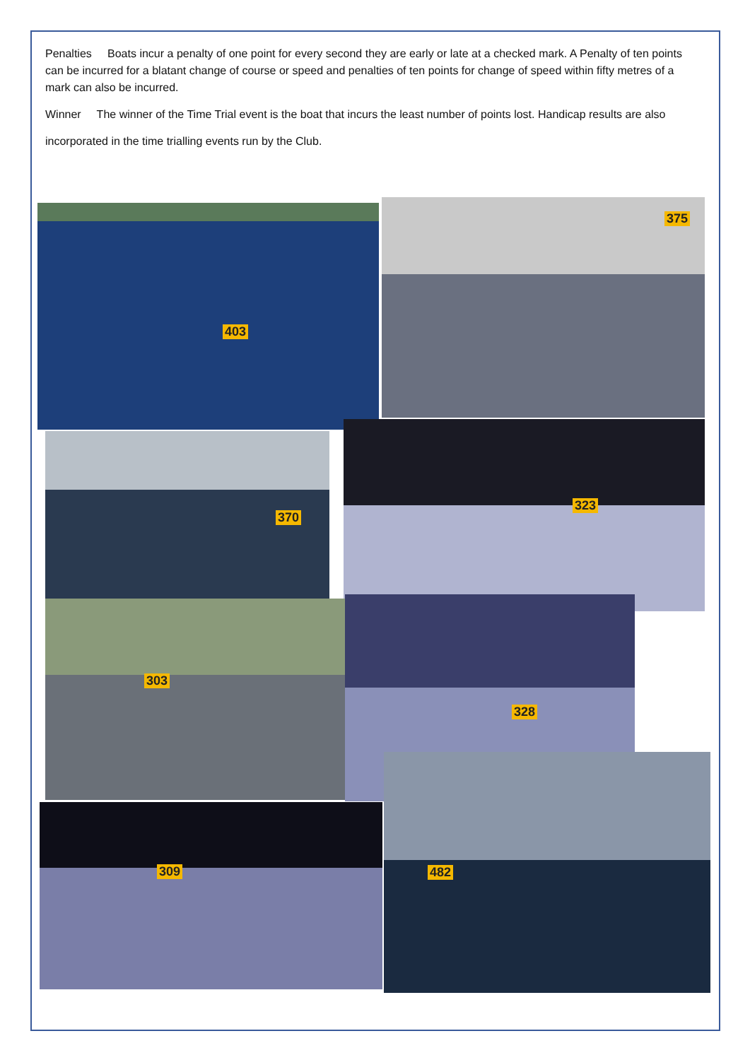Penalties Boats incur a penalty of one point for every second they are early or late at a checked mark. A Penalty of ten points can be incurred for a blatant change of course or speed and penalties of ten points for change of speed within fifty metres of a mark can also be incurred.
Winner The winner of the Time Trial event is the boat that incurs the least number of points lost. Handicap results are also
incorporated in the time trialling events run by the Club.
403 375
370
323
303 328
309
482